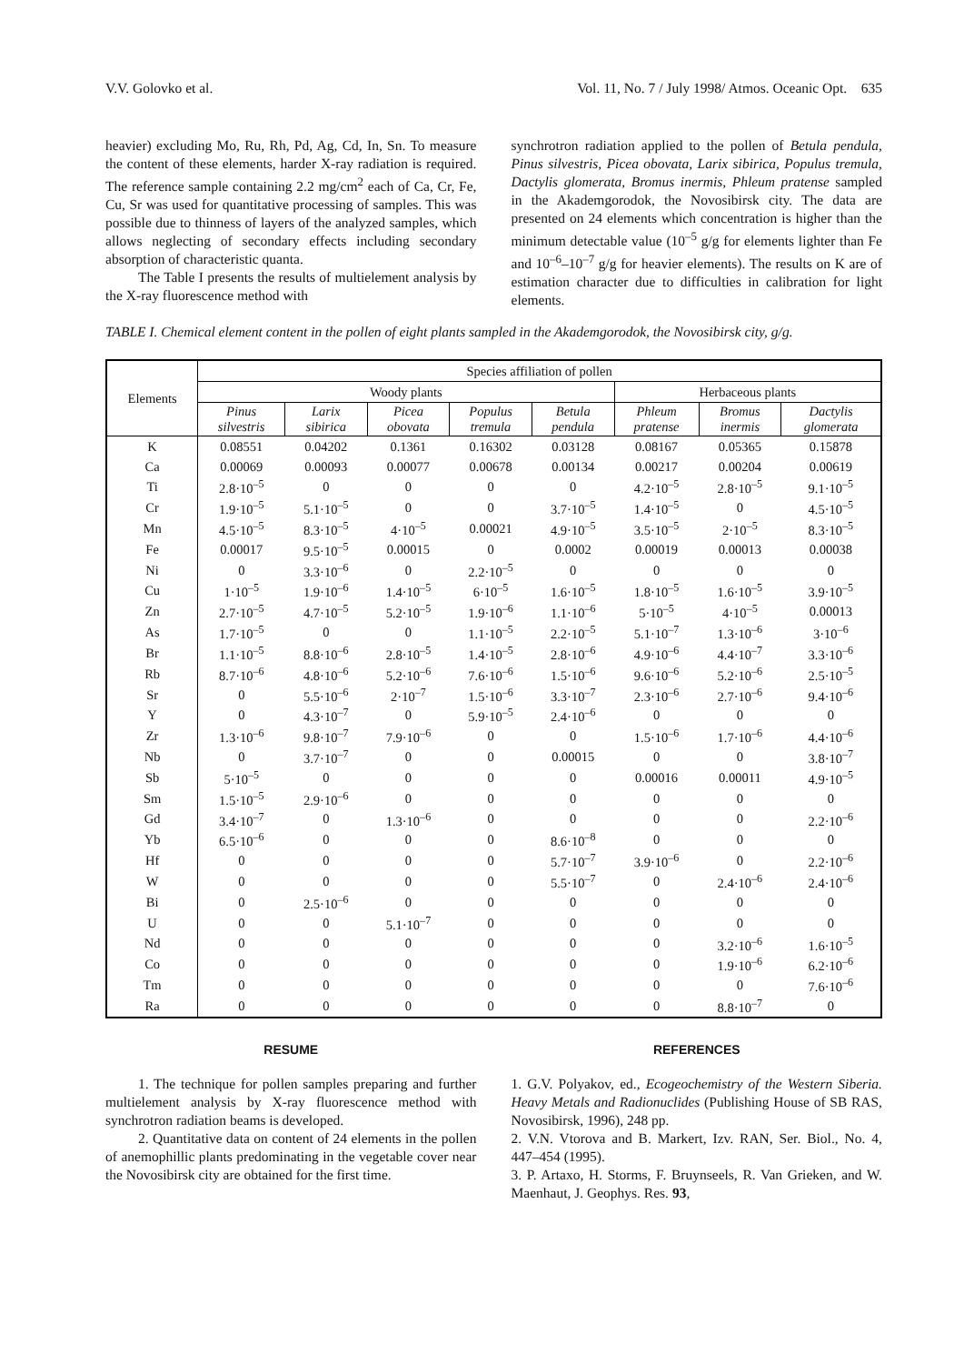V.V. Golovko et al. Vol. 11, No. 7 / July 1998/ Atmos. Oceanic Opt. 635
heavier) excluding Mo, Ru, Rh, Pd, Ag, Cd, In, Sn. To measure the content of these elements, harder X-ray radiation is required. The reference sample containing 2.2 mg/cm<sup>2</sup> each of Ca, Cr, Fe, Cu, Sr was used for quantitative processing of samples. This was possible due to thinness of layers of the analyzed samples, which allows neglecting of secondary effects including secondary absorption of characteristic quanta.
The Table I presents the results of multielement analysis by the X-ray fluorescence method with
synchrotron radiation applied to the pollen of Betula pendula, Pinus silvestris, Picea obovata, Larix sibirica, Populus tremula, Dactylis glomerata, Bromus inermis, Phleum pratense sampled in the Akademgorodok, the Novosibirsk city. The data are presented on 24 elements which concentration is higher than the minimum detectable value (10<sup>–5</sup> g/g for elements lighter than Fe and 10<sup>–6</sup>–10<sup>–7</sup> g/g for heavier elements). The results on K are of estimation character due to difficulties in calibration for light elements.
TABLE I. Chemical element content in the pollen of eight plants sampled in the Akademgorodok, the Novosibirsk city, g/g.
| Elements | Species affiliation of pollen | | | | | | | |
| --- | --- | --- | --- | --- | --- | --- | --- | --- |
| | Woody plants | | | | | Herbaceous plants | | |
| | Pinus silvestris | Larix sibirica | Picea obovata | Populus tremula | Betula pendula | Phleum pratense | Bromus inermis | Dactylis glomerata |
| K | 0.08551 | 0.04202 | 0.1361 | 0.16302 | 0.03128 | 0.08167 | 0.05365 | 0.15878 |
| Ca | 0.00069 | 0.00093 | 0.00077 | 0.00678 | 0.00134 | 0.00217 | 0.00204 | 0.00619 |
| Ti | 2.8·10<sup>–5</sup> | 0 | 0 | 0 | 0 | 4.2·10<sup>–5</sup> | 2.8·10<sup>–5</sup> | 9.1·10<sup>–5</sup> |
| Cr | 1.9·10<sup>–5</sup> | 5.1·10<sup>–5</sup> | 0 | 0 | 3.7·10<sup>–5</sup> | 1.4·10<sup>–5</sup> | 0 | 4.5·10<sup>–5</sup> |
| Mn | 4.5·10<sup>–5</sup> | 8.3·10<sup>–5</sup> | 4·10<sup>–5</sup> | 0.00021 | 4.9·10<sup>–5</sup> | 3.5·10<sup>–5</sup> | 2·10<sup>–5</sup> | 8.3·10<sup>–5</sup> |
| Fe | 0.00017 | 9.5·10<sup>–5</sup> | 0.00015 | 0 | 0.0002 | 0.00019 | 0.00013 | 0.00038 |
| Ni | 0 | 3.3·10<sup>–6</sup> | 0 | 2.2·10<sup>–5</sup> | 0 | 0 | 0 | 0 |
| Cu | 1·10<sup>–5</sup> | 1.9·10<sup>–6</sup> | 1.4·10<sup>–5</sup> | 6·10<sup>–5</sup> | 1.6·10<sup>–5</sup> | 1.8·10<sup>–5</sup> | 1.6·10<sup>–5</sup> | 3.9·10<sup>–5</sup> |
| Zn | 2.7·10<sup>–5</sup> | 4.7·10<sup>–5</sup> | 5.2·10<sup>–5</sup> | 1.9·10<sup>–6</sup> | 1.1·10<sup>–6</sup> | 5·10<sup>–5</sup> | 4·10<sup>–5</sup> | 0.00013 |
| As | 1.7·10<sup>–5</sup> | 0 | 0 | 1.1·10<sup>–5</sup> | 2.2·10<sup>–5</sup> | 5.1·10<sup>–7</sup> | 1.3·10<sup>–6</sup> | 3·10<sup>–6</sup> |
| Br | 1.1·10<sup>–5</sup> | 8.8·10<sup>–6</sup> | 2.8·10<sup>–5</sup> | 1.4·10<sup>–5</sup> | 2.8·10<sup>–6</sup> | 4.9·10<sup>–6</sup> | 4.4·10<sup>–7</sup> | 3.3·10<sup>–6</sup> |
| Rb | 8.7·10<sup>–6</sup> | 4.8·10<sup>–6</sup> | 5.2·10<sup>–6</sup> | 7.6·10<sup>–6</sup> | 1.5·10<sup>–6</sup> | 9.6·10<sup>–6</sup> | 5.2·10<sup>–6</sup> | 2.5·10<sup>–5</sup> |
| Sr | 0 | 5.5·10<sup>–6</sup> | 2·10<sup>–7</sup> | 1.5·10<sup>–6</sup> | 3.3·10<sup>–7</sup> | 2.3·10<sup>–6</sup> | 2.7·10<sup>–6</sup> | 9.4·10<sup>–6</sup> |
| Y | 0 | 4.3·10<sup>–7</sup> | 0 | 5.9·10<sup>–5</sup> | 2.4·10<sup>–6</sup> | 0 | 0 | 0 |
| Zr | 1.3·10<sup>–6</sup> | 9.8·10<sup>–7</sup> | 7.9·10<sup>–6</sup> | 0 | 0 | 1.5·10<sup>–6</sup> | 1.7·10<sup>–6</sup> | 4.4·10<sup>–6</sup> |
| Nb | 0 | 3.7·10<sup>–7</sup> | 0 | 0 | 0.00015 | 0 | 0 | 3.8·10<sup>–7</sup> |
| Sb | 5·10<sup>–5</sup> | 0 | 0 | 0 | 0 | 0.00016 | 0.00011 | 4.9·10<sup>–5</sup> |
| Sm | 1.5·10<sup>–5</sup> | 2.9·10<sup>–6</sup> | 0 | 0 | 0 | 0 | 0 | 0 |
| Gd | 3.4·10<sup>–7</sup> | 0 | 1.3·10<sup>–6</sup> | 0 | 0 | 0 | 0 | 2.2·10<sup>–6</sup> |
| Yb | 6.5·10<sup>–6</sup> | 0 | 0 | 0 | 8.6·10<sup>–8</sup> | 0 | 0 | 0 |
| Hf | 0 | 0 | 0 | 0 | 5.7·10<sup>–7</sup> | 3.9·10<sup>–6</sup> | 0 | 2.2·10<sup>–6</sup> |
| W | 0 | 0 | 0 | 0 | 5.5·10<sup>–7</sup> | 0 | 2.4·10<sup>–6</sup> | 2.4·10<sup>–6</sup> |
| Bi | 0 | 2.5·10<sup>–6</sup> | 0 | 0 | 0 | 0 | 0 | 0 |
| U | 0 | 0 | 5.1·10<sup>–7</sup> | 0 | 0 | 0 | 0 | 0 |
| Nd | 0 | 0 | 0 | 0 | 0 | 0 | 3.2·10<sup>–6</sup> | 1.6·10<sup>–5</sup> |
| Co | 0 | 0 | 0 | 0 | 0 | 0 | 1.9·10<sup>–6</sup> | 6.2·10<sup>–6</sup> |
| Tm | 0 | 0 | 0 | 0 | 0 | 0 | 0 | 7.6·10<sup>–6</sup> |
| Ra | 0 | 0 | 0 | 0 | 0 | 0 | 8.8·10<sup>–7</sup> | 0 |
RESUME
1. The technique for pollen samples preparing and further multielement analysis by X-ray fluorescence method with synchrotron radiation beams is developed.
2. Quantitative data on content of 24 elements in the pollen of anemophillic plants predominating in the vegetable cover near the Novosibirsk city are obtained for the first time.
REFERENCES
1. G.V. Polyakov, ed., Ecogeochemistry of the Western Siberia. Heavy Metals and Radionuclides (Publishing House of SB RAS, Novosibirsk, 1996), 248 pp.
2. V.N. Vtorova and B. Markert, Izv. RAN, Ser. Biol., No. 4, 447–454 (1995).
3. P. Artaxo, H. Storms, F. Bruynseels, R. Van Grieken, and W. Maenhaut, J. Geophys. Res. 93,